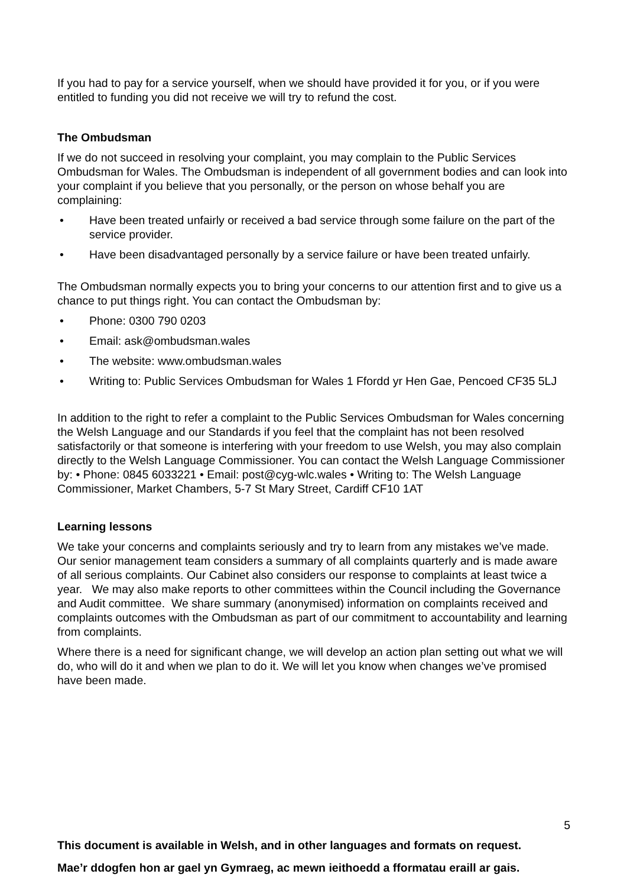If you had to pay for a service yourself, when we should have provided it for you, or if you were entitled to funding you did not receive we will try to refund the cost.
The Ombudsman
If we do not succeed in resolving your complaint, you may complain to the Public Services Ombudsman for Wales. The Ombudsman is independent of all government bodies and can look into your complaint if you believe that you personally, or the person on whose behalf you are complaining:
• Have been treated unfairly or received a bad service through some failure on the part of the service provider.
• Have been disadvantaged personally by a service failure or have been treated unfairly.
The Ombudsman normally expects you to bring your concerns to our attention first and to give us a chance to put things right. You can contact the Ombudsman by:
• Phone: 0300 790 0203
• Email: ask@ombudsman.wales
• The website: www.ombudsman.wales
• Writing to: Public Services Ombudsman for Wales 1 Ffordd yr Hen Gae, Pencoed CF35 5LJ
In addition to the right to refer a complaint to the Public Services Ombudsman for Wales concerning the Welsh Language and our Standards if you feel that the complaint has not been resolved satisfactorily or that someone is interfering with your freedom to use Welsh, you may also complain directly to the Welsh Language Commissioner. You can contact the Welsh Language Commissioner by: • Phone: 0845 6033221 • Email: post@cyg-wlc.wales • Writing to: The Welsh Language Commissioner, Market Chambers, 5-7 St Mary Street, Cardiff CF10 1AT
Learning lessons
We take your concerns and complaints seriously and try to learn from any mistakes we’ve made. Our senior management team considers a summary of all complaints quarterly and is made aware of all serious complaints. Our Cabinet also considers our response to complaints at least twice a year. We may also make reports to other committees within the Council including the Governance and Audit committee. We share summary (anonymised) information on complaints received and complaints outcomes with the Ombudsman as part of our commitment to accountability and learning from complaints.
Where there is a need for significant change, we will develop an action plan setting out what we will do, who will do it and when we plan to do it. We will let you know when changes we’ve promised have been made.
5
This document is available in Welsh, and in other languages and formats on request.
Mae’r ddogfen hon ar gael yn Gymraeg, ac mewn ieithoedd a fformatau eraill ar gais.